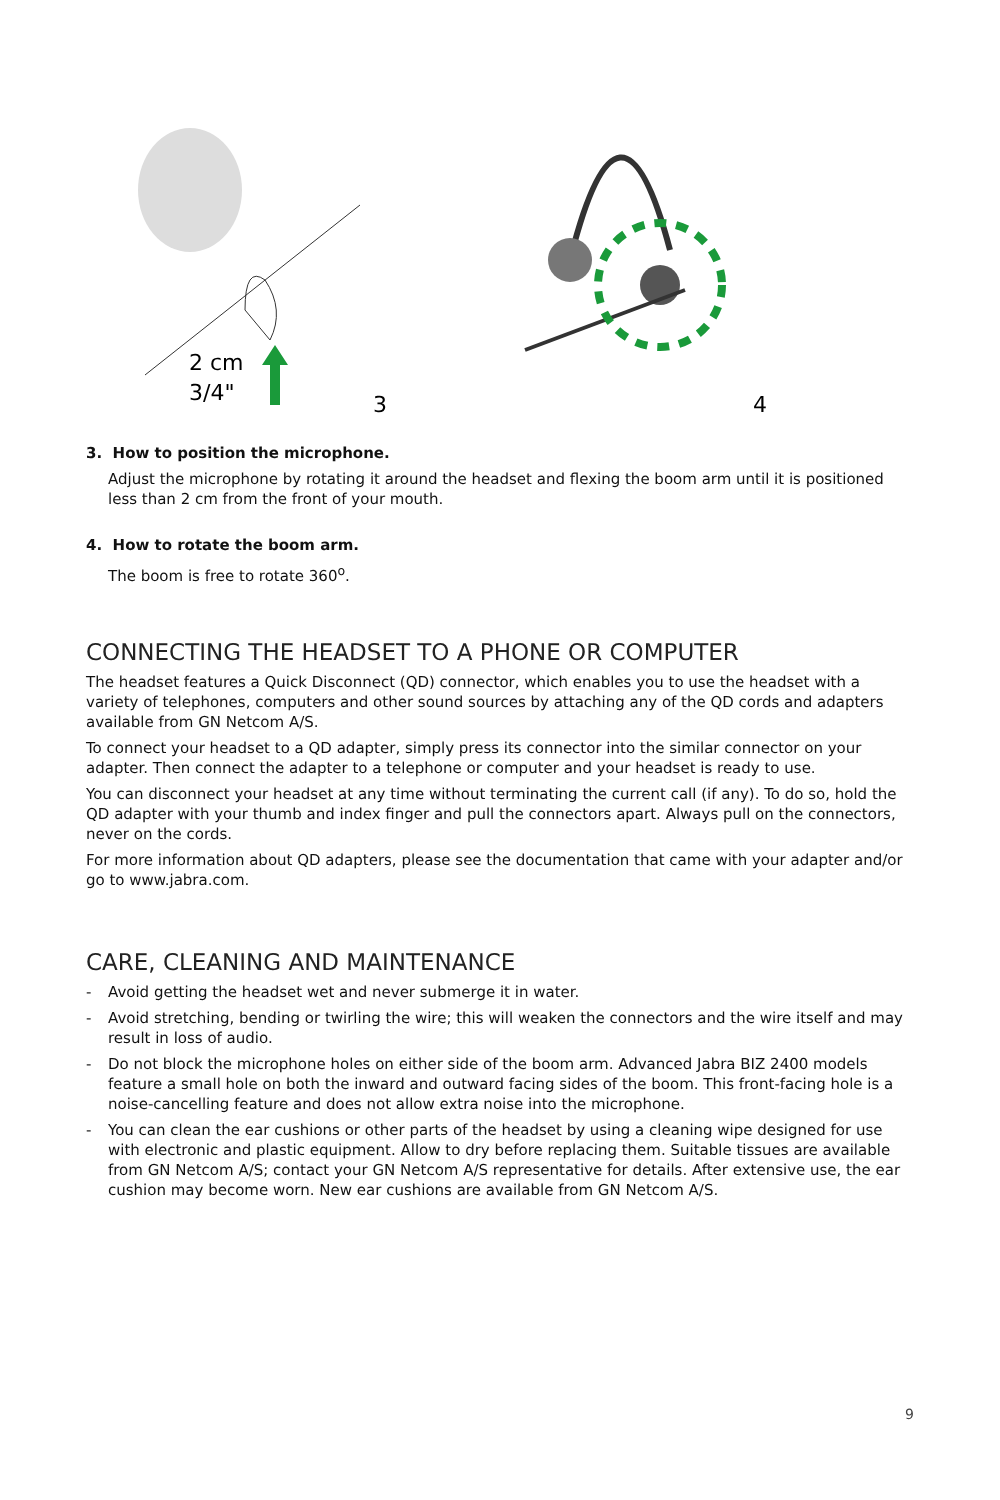2 cm
3/4"
3
4
3. How to position the microphone.
Adjust the microphone by rotating it around the headset and flexing the boom arm until it is positioned less than 2 cm from the front of your mouth.
4. How to rotate the boom arm.
The boom is free to rotate 360<sup>o</sup>.
CONNECTING THE HEADSET TO A PHONE OR COMPUTER
The headset features a Quick Disconnect (QD) connector, which enables you to use the headset with a variety of telephones, computers and other sound sources by attaching any of the QD cords and adapters available from GN Netcom A/S.
To connect your headset to a QD adapter, simply press its connector into the similar connector on your adapter. Then connect the adapter to a telephone or computer and your headset is ready to use.
You can disconnect your headset at any time without terminating the current call (if any). To do so, hold the QD adapter with your thumb and index finger and pull the connectors apart. Always pull on the connectors, never on the cords.
For more information about QD adapters, please see the documentation that came with your adapter and/or go to www.jabra.com.
CARE, CLEANING AND MAINTENANCE
- Avoid getting the headset wet and never submerge it in water.
- Avoid stretching, bending or twirling the wire; this will weaken the connectors and the wire itself and may result in loss of audio.
- Do not block the microphone holes on either side of the boom arm. Advanced Jabra BIZ 2400 models feature a small hole on both the inward and outward facing sides of the boom. This front-facing hole is a noise-cancelling feature and does not allow extra noise into the microphone.
- You can clean the ear cushions or other parts of the headset by using a cleaning wipe designed for use with electronic and plastic equipment. Allow to dry before replacing them. Suitable tissues are available from GN Netcom A/S; contact your GN Netcom A/S representative for details. After extensive use, the ear cushion may become worn. New ear cushions are available from GN Netcom A/S.
9